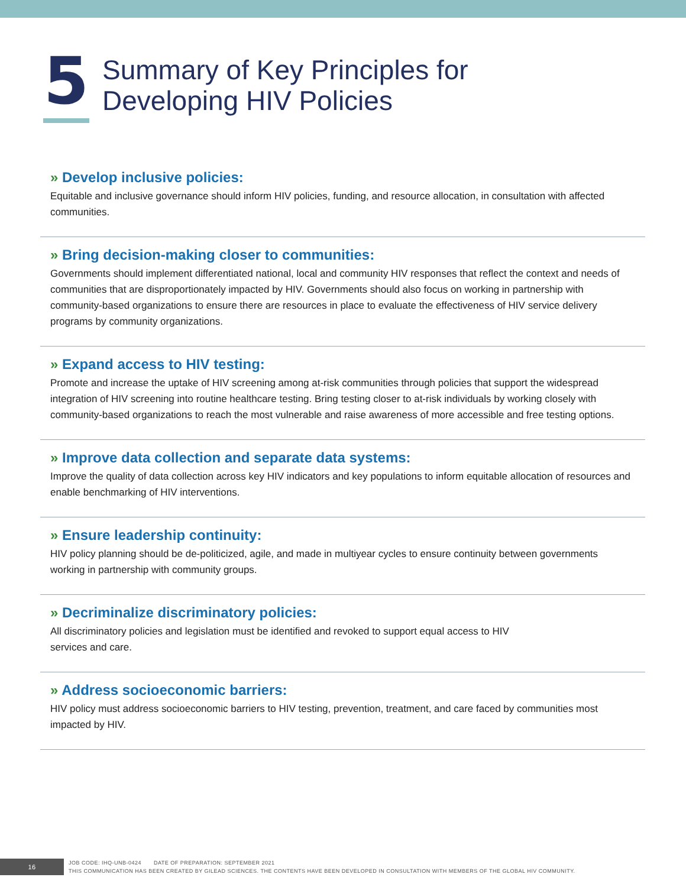5
Summary of Key Principles for
Developing HIV Policies
» Develop inclusive policies:
Equitable and inclusive governance should inform HIV policies, funding, and resource allocation, in consultation with affected communities.
» Bring decision-making closer to communities:
Governments should implement differentiated national, local and community HIV responses that reflect the context and needs of communities that are disproportionately impacted by HIV. Governments should also focus on working in partnership with community-based organizations to ensure there are resources in place to evaluate the effectiveness of HIV service delivery programs by community organizations.
» Expand access to HIV testing:
Promote and increase the uptake of HIV screening among at-risk communities through policies that support the widespread integration of HIV screening into routine healthcare testing. Bring testing closer to at-risk individuals by working closely with community-based organizations to reach the most vulnerable and raise awareness of more accessible and free testing options.
» Improve data collection and separate data systems:
Improve the quality of data collection across key HIV indicators and key populations to inform equitable allocation of resources and enable benchmarking of HIV interventions.
» Ensure leadership continuity:
HIV policy planning should be de-politicized, agile, and made in multiyear cycles to ensure continuity between governments working in partnership with community groups.
» Decriminalize discriminatory policies:
All discriminatory policies and legislation must be identified and revoked to support equal access to HIV
services and care.
» Address socioeconomic barriers:
HIV policy must address socioeconomic barriers to HIV testing, prevention, treatment, and care faced by communities most impacted by HIV.
16
JOB CODE: IHQ-UNB-0424 DATE OF PREPARATION: SEPTEMBER 2021
THIS COMMUNICATION HAS BEEN CREATED BY GILEAD SCIENCES. THE CONTENTS HAVE BEEN DEVELOPED IN CONSULTATION WITH MEMBERS OF THE GLOBAL HIV COMMUNITY.